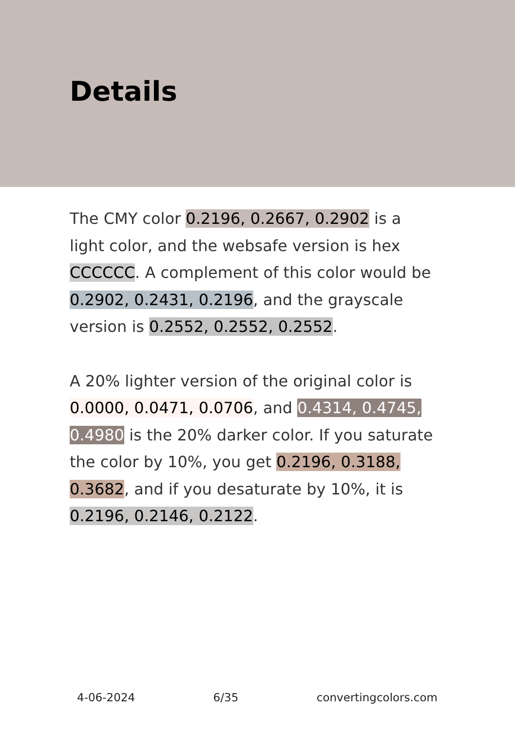Details
The CMY color 0.2196, 0.2667, 0.2902 is a light color, and the websafe version is hex CCCCCC. A complement of this color would be 0.2902, 0.2431, 0.2196, and the grayscale version is 0.2552, 0.2552, 0.2552.
A 20% lighter version of the original color is 0.0000, 0.0471, 0.0706, and 0.4314, 0.4745, 0.4980 is the 20% darker color. If you saturate the color by 10%, you get 0.2196, 0.3188, 0.3682, and if you desaturate by 10%, it is 0.2196, 0.2146, 0.2122.
4-06-2024 6/35 convertingcolors.com